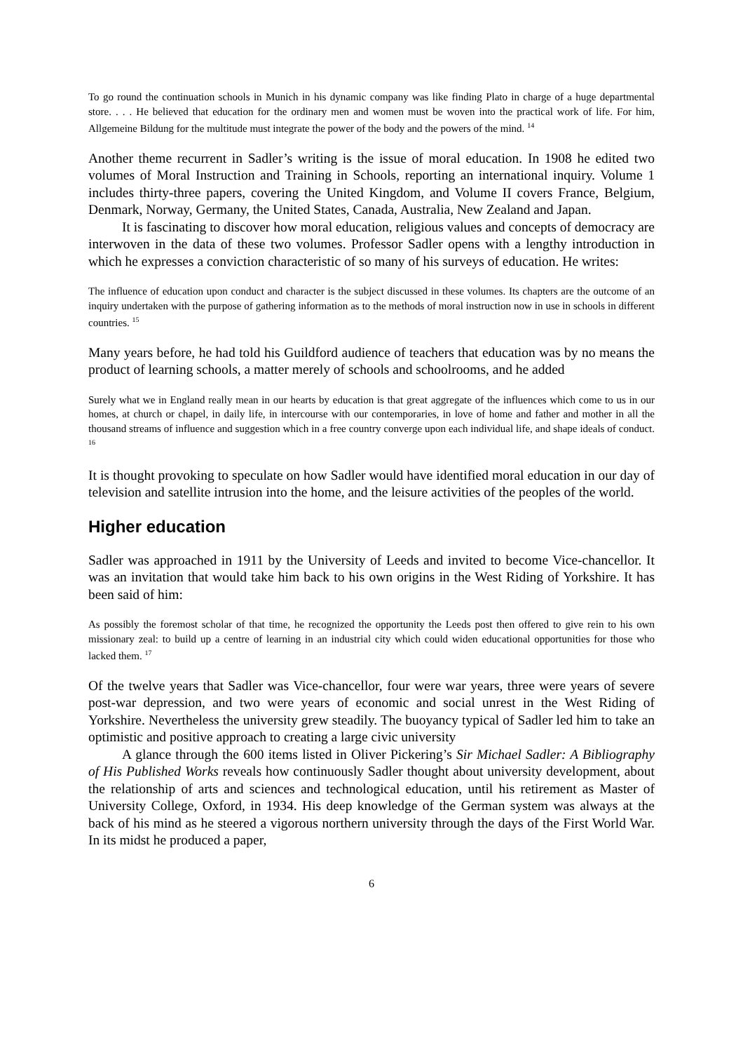To go round the continuation schools in Munich in his dynamic company was like finding Plato in charge of a huge departmental store. . . . He believed that education for the ordinary men and women must be woven into the practical work of life. For him, Allgemeine Bildung for the multitude must integrate the power of the body and the powers of the mind. <sup>14</sup>
Another theme recurrent in Sadler’s writing is the issue of moral education. In 1908 he edited two volumes of Moral Instruction and Training in Schools, reporting an international inquiry. Volume 1 includes thirty-three papers, covering the United Kingdom, and Volume II covers France, Belgium, Denmark, Norway, Germany, the United States, Canada, Australia, New Zealand and Japan.
It is fascinating to discover how moral education, religious values and concepts of democracy are interwoven in the data of these two volumes. Professor Sadler opens with a lengthy introduction in which he expresses a conviction characteristic of so many of his surveys of education. He writes:
The influence of education upon conduct and character is the subject discussed in these volumes. Its chapters are the outcome of an inquiry undertaken with the purpose of gathering information as to the methods of moral instruction now in use in schools in different countries. <sup>15</sup>
Many years before, he had told his Guildford audience of teachers that education was by no means the product of learning schools, a matter merely of schools and schoolrooms, and he added
Surely what we in England really mean in our hearts by education is that great aggregate of the influences which come to us in our homes, at church or chapel, in daily life, in intercourse with our contemporaries, in love of home and father and mother in all the thousand streams of influence and suggestion which in a free country converge upon each individual life, and shape ideals of conduct. <sup>16</sup>
It is thought provoking to speculate on how Sadler would have identified moral education in our day of television and satellite intrusion into the home, and the leisure activities of the peoples of the world.
Higher education
Sadler was approached in 1911 by the University of Leeds and invited to become Vice-chancellor. It was an invitation that would take him back to his own origins in the West Riding of Yorkshire. It has been said of him:
As possibly the foremost scholar of that time, he recognized the opportunity the Leeds post then offered to give rein to his own missionary zeal: to build up a centre of learning in an industrial city which could widen educational opportunities for those who lacked them. <sup>17</sup>
Of the twelve years that Sadler was Vice-chancellor, four were war years, three were years of severe post-war depression, and two were years of economic and social unrest in the West Riding of Yorkshire. Nevertheless the university grew steadily. The buoyancy typical of Sadler led him to take an optimistic and positive approach to creating a large civic university
A glance through the 600 items listed in Oliver Pickering’s Sir Michael Sadler: A Bibliography of His Published Works reveals how continuously Sadler thought about university development, about the relationship of arts and sciences and technological education, until his retirement as Master of University College, Oxford, in 1934. His deep knowledge of the German system was always at the back of his mind as he steered a vigorous northern university through the days of the First World War. In its midst he produced a paper,
6